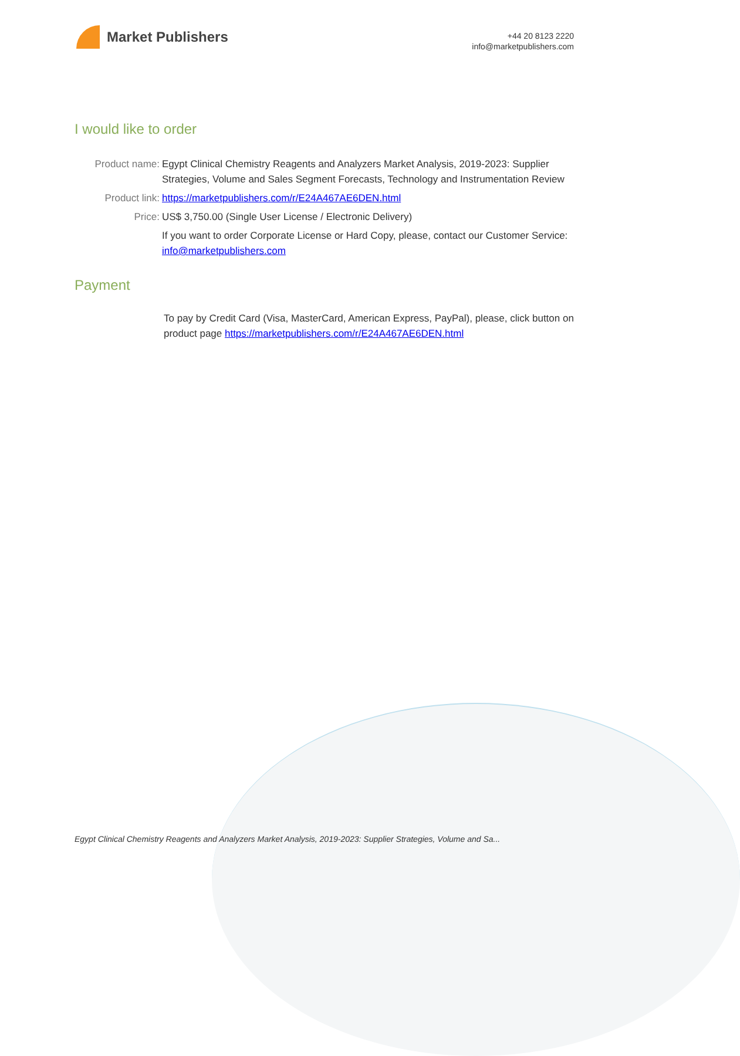Market Publishers
+44 20 8123 2220
info@marketpublishers.com
I would like to order
| Product name: | Egypt Clinical Chemistry Reagents and Analyzers Market Analysis, 2019-2023: Supplier Strategies, Volume and Sales Segment Forecasts, Technology and Instrumentation Review |
| Product link: | https://marketpublishers.com/r/E24A467AE6DEN.html |
| Price: | US$ 3,750.00 (Single User License / Electronic Delivery) |
| | If you want to order Corporate License or Hard Copy, please, contact our Customer Service: info@marketpublishers.com |
Payment
To pay by Credit Card (Visa, MasterCard, American Express, PayPal), please, click button on product page https://marketpublishers.com/r/E24A467AE6DEN.html
Egypt Clinical Chemistry Reagents and Analyzers Market Analysis, 2019-2023: Supplier Strategies, Volume and Sa...